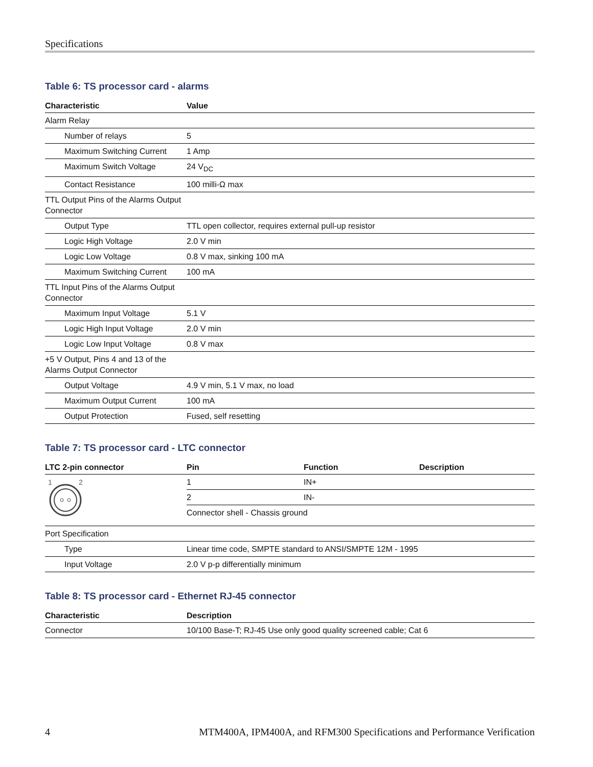Specifications
Table 6: TS processor card - alarms
| Characteristic | Value |
| --- | --- |
| Alarm Relay | |
| Number of relays | 5 |
| Maximum Switching Current | 1 Amp |
| Maximum Switch Voltage | 24 V<sub>DC</sub> |
| Contact Resistance | 100 milli-Ω max |
| TTL Output Pins of the Alarms Output Connector | |
| Output Type | TTL open collector, requires external pull-up resistor |
| Logic High Voltage | 2.0 V min |
| Logic Low Voltage | 0.8 V max, sinking 100 mA |
| Maximum Switching Current | 100 mA |
| TTL Input Pins of the Alarms Output Connector | |
| Maximum Input Voltage | 5.1 V |
| Logic High Input Voltage | 2.0 V min |
| Logic Low Input Voltage | 0.8 V max |
| +5 V Output, Pins 4 and 13 of the Alarms Output Connector | |
| Output Voltage | 4.9 V min, 5.1 V max, no load |
| Maximum Output Current | 100 mA |
| Output Protection | Fused, self resetting |
Table 7: TS processor card - LTC connector
| LTC 2-pin connector | Pin | Function | Description |
| --- | --- | --- | --- |
| 1 2 | 1 | IN+ | |
| | 2 | IN- | |
| | Connector shell - Chassis ground | | |
| Port Specification | | | |
| Type | Linear time code, SMPTE standard to ANSI/SMPTE 12M - 1995 | | |
| Input Voltage | 2.0 V p-p differentially minimum | | |
Table 8: TS processor card - Ethernet RJ-45 connector
| Characteristic | Description |
| --- | --- |
| Connector | 10/100 Base-T; RJ-45 Use only good quality screened cable; Cat 6 |
4 MTM400A, IPM400A, and RFM300 Specifications and Performance Verification